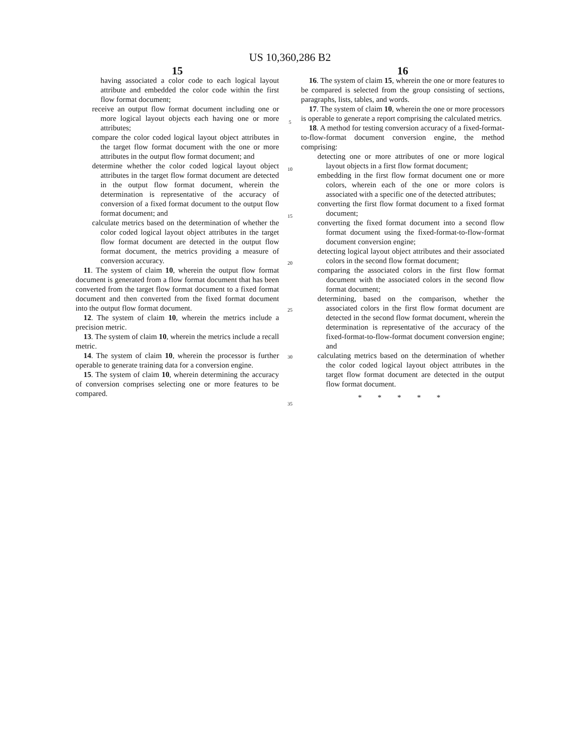US 10,360,286 B2
15
having associated a color code to each logical layout attribute and embedded the color code within the first flow format document;
receive an output flow format document including one or more logical layout objects each having one or more attributes;
compare the color coded logical layout object attributes in the target flow format document with the one or more attributes in the output flow format document; and
determine whether the color coded logical layout object attributes in the target flow format document are detected in the output flow format document, wherein the determination is representative of the accuracy of conversion of a fixed format document to the output flow format document; and
calculate metrics based on the determination of whether the color coded logical layout object attributes in the target flow format document are detected in the output flow format document, the metrics providing a measure of conversion accuracy.
11. The system of claim 10, wherein the output flow format document is generated from a flow format document that has been converted from the target flow format document to a fixed format document and then converted from the fixed format document into the output flow format document.
12. The system of claim 10, wherein the metrics include a precision metric.
13. The system of claim 10, wherein the metrics include a recall metric.
14. The system of claim 10, wherein the processor is further operable to generate training data for a conversion engine.
15. The system of claim 10, wherein determining the accuracy of conversion comprises selecting one or more features to be compared.
5
10
15
20
25
30
35
16
16. The system of claim 15, wherein the one or more features to be compared is selected from the group consisting of sections, paragraphs, lists, tables, and words.
17. The system of claim 10, wherein the one or more processors is operable to generate a report comprising the calculated metrics.
18. A method for testing conversion accuracy of a fixed-format-to-flow-format document conversion engine, the method comprising:
detecting one or more attributes of one or more logical layout objects in a first flow format document;
embedding in the first flow format document one or more colors, wherein each of the one or more colors is associated with a specific one of the detected attributes;
converting the first flow format document to a fixed format document;
converting the fixed format document into a second flow format document using the fixed-format-to-flow-format document conversion engine;
detecting logical layout object attributes and their associated colors in the second flow format document;
comparing the associated colors in the first flow format document with the associated colors in the second flow format document;
determining, based on the comparison, whether the associated colors in the first flow format document are detected in the second flow format document, wherein the determination is representative of the accuracy of the fixed-format-to-flow-format document conversion engine; and
calculating metrics based on the determination of whether the color coded logical layout object attributes in the target flow format document are detected in the output flow format document.
* * * * *